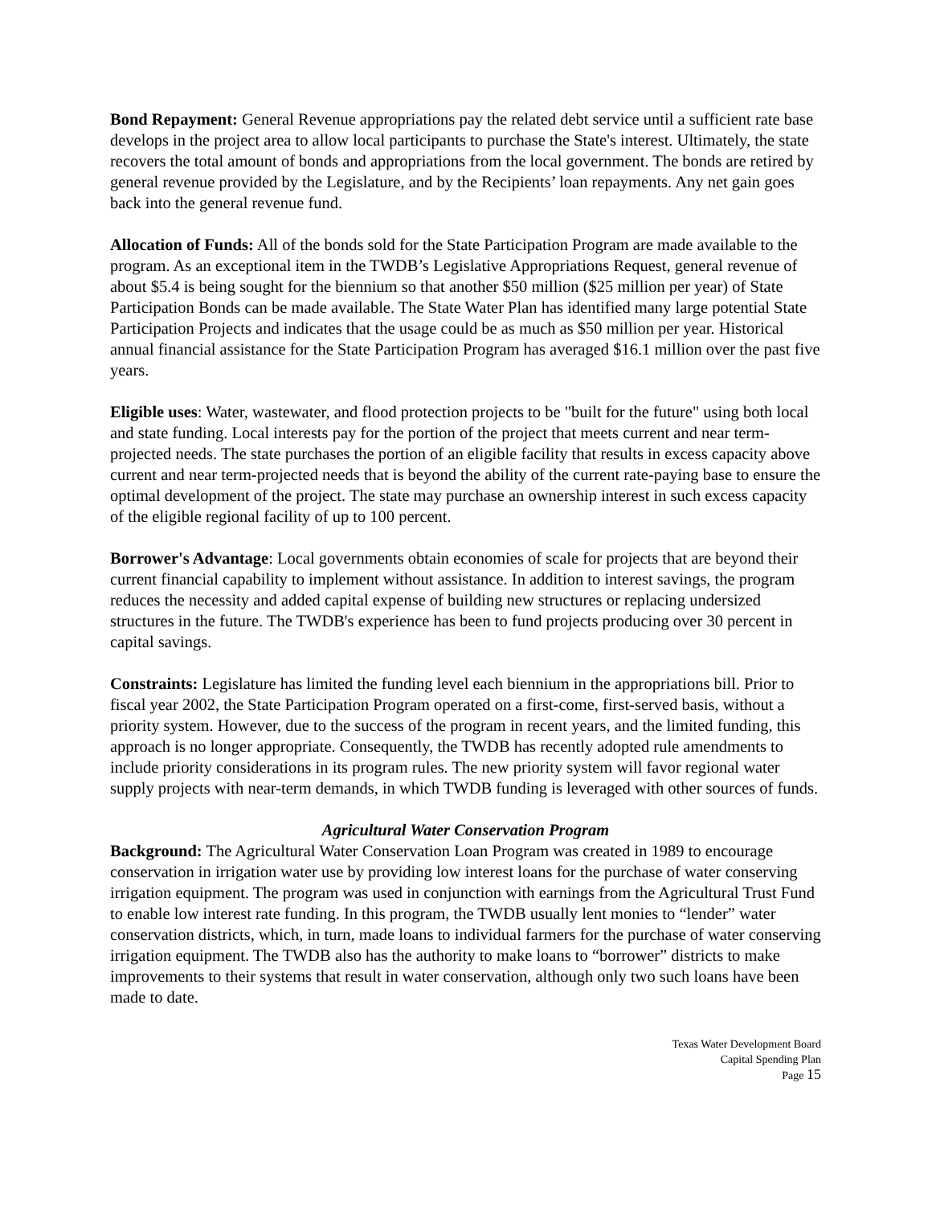Bond Repayment: General Revenue appropriations pay the related debt service until a sufficient rate base develops in the project area to allow local participants to purchase the State's interest. Ultimately, the state recovers the total amount of bonds and appropriations from the local government. The bonds are retired by general revenue provided by the Legislature, and by the Recipients’ loan repayments. Any net gain goes back into the general revenue fund.
Allocation of Funds: All of the bonds sold for the State Participation Program are made available to the program. As an exceptional item in the TWDB’s Legislative Appropriations Request, general revenue of about $5.4 is being sought for the biennium so that another $50 million ($25 million per year) of State Participation Bonds can be made available. The State Water Plan has identified many large potential State Participation Projects and indicates that the usage could be as much as $50 million per year. Historical annual financial assistance for the State Participation Program has averaged $16.1 million over the past five years.
Eligible uses: Water, wastewater, and flood protection projects to be "built for the future" using both local and state funding. Local interests pay for the portion of the project that meets current and near term-projected needs. The state purchases the portion of an eligible facility that results in excess capacity above current and near term-projected needs that is beyond the ability of the current rate-paying base to ensure the optimal development of the project. The state may purchase an ownership interest in such excess capacity of the eligible regional facility of up to 100 percent.
Borrower's Advantage: Local governments obtain economies of scale for projects that are beyond their current financial capability to implement without assistance. In addition to interest savings, the program reduces the necessity and added capital expense of building new structures or replacing undersized structures in the future. The TWDB's experience has been to fund projects producing over 30 percent in capital savings.
Constraints: Legislature has limited the funding level each biennium in the appropriations bill. Prior to fiscal year 2002, the State Participation Program operated on a first-come, first-served basis, without a priority system. However, due to the success of the program in recent years, and the limited funding, this approach is no longer appropriate. Consequently, the TWDB has recently adopted rule amendments to include priority considerations in its program rules. The new priority system will favor regional water supply projects with near-term demands, in which TWDB funding is leveraged with other sources of funds.
Agricultural Water Conservation Program
Background: The Agricultural Water Conservation Loan Program was created in 1989 to encourage conservation in irrigation water use by providing low interest loans for the purchase of water conserving irrigation equipment. The program was used in conjunction with earnings from the Agricultural Trust Fund to enable low interest rate funding. In this program, the TWDB usually lent monies to “lender” water conservation districts, which, in turn, made loans to individual farmers for the purchase of water conserving irrigation equipment. The TWDB also has the authority to make loans to “borrower” districts to make improvements to their systems that result in water conservation, although only two such loans have been made to date.
Texas Water Development Board
Capital Spending Plan
Page 15